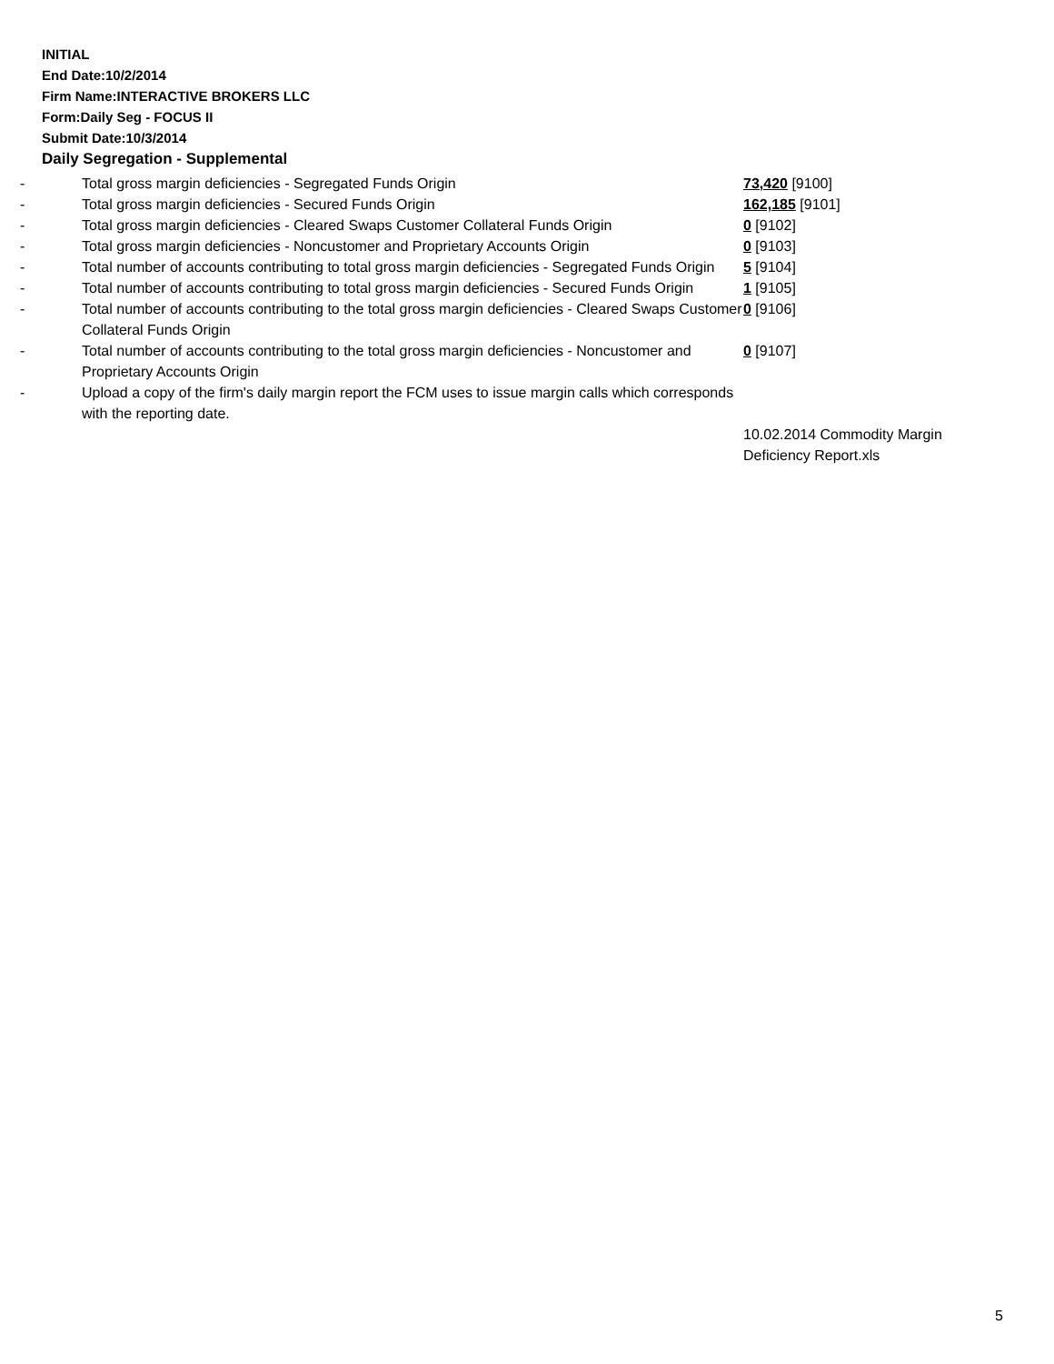INITIAL
End Date:10/2/2014
Firm Name:INTERACTIVE BROKERS LLC
Form:Daily Seg - FOCUS II
Submit Date:10/3/2014
Daily Segregation - Supplemental
| - | Total gross margin deficiencies - Segregated Funds Origin | 73,420 [9100] |
| - | Total gross margin deficiencies - Secured Funds Origin | 162,185 [9101] |
| - | Total gross margin deficiencies - Cleared Swaps Customer Collateral Funds Origin | 0 [9102] |
| - | Total gross margin deficiencies - Noncustomer and Proprietary Accounts Origin | 0 [9103] |
| - | Total number of accounts contributing to total gross margin deficiencies - Segregated Funds Origin | 5 [9104] |
| - | Total number of accounts contributing to total gross margin deficiencies - Secured Funds Origin | 1 [9105] |
| - | Total number of accounts contributing to the total gross margin deficiencies - Cleared Swaps Customer Collateral Funds Origin | 0 [9106] |
| - | Total number of accounts contributing to the total gross margin deficiencies - Noncustomer and Proprietary Accounts Origin | 0 [9107] |
| - | Upload a copy of the firm's daily margin report the FCM uses to issue margin calls which corresponds with the reporting date. | |
| | | 10.02.2014 Commodity Margin Deficiency Report.xls |
5